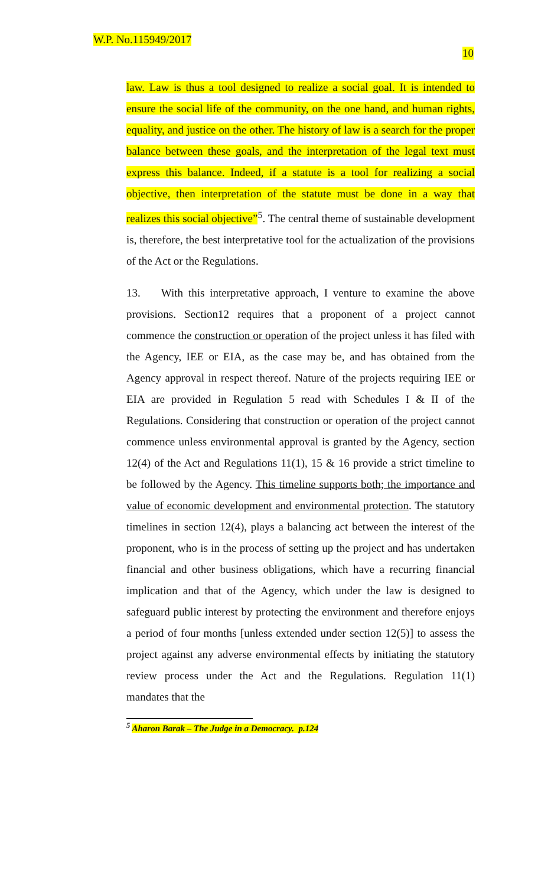W.P. No.115949/2017
10
law. Law is thus a tool designed to realize a social goal. It is intended to ensure the social life of the community, on the one hand, and human rights, equality, and justice on the other. The history of law is a search for the proper balance between these goals, and the interpretation of the legal text must express this balance. Indeed, if a statute is a tool for realizing a social objective, then interpretation of the statute must be done in a way that realizes this social objective”<sup>5</sup>. The central theme of sustainable development is, therefore, the best interpretative tool for the actualization of the provisions of the Act or the Regulations.
13. With this interpretative approach, I venture to examine the above provisions. Section12 requires that a proponent of a project cannot commence the construction or operation of the project unless it has filed with the Agency, IEE or EIA, as the case may be, and has obtained from the Agency approval in respect thereof. Nature of the projects requiring IEE or EIA are provided in Regulation 5 read with Schedules I & II of the Regulations. Considering that construction or operation of the project cannot commence unless environmental approval is granted by the Agency, section 12(4) of the Act and Regulations 11(1), 15 & 16 provide a strict timeline to be followed by the Agency. This timeline supports both; the importance and value of economic development and environmental protection. The statutory timelines in section 12(4), plays a balancing act between the interest of the proponent, who is in the process of setting up the project and has undertaken financial and other business obligations, which have a recurring financial implication and that of the Agency, which under the law is designed to safeguard public interest by protecting the environment and therefore enjoys a period of four months [unless extended under section 12(5)] to assess the project against any adverse environmental effects by initiating the statutory review process under the Act and the Regulations. Regulation 11(1) mandates that the
<sup>5</sup> Aharon Barak – The Judge in a Democracy. p.124